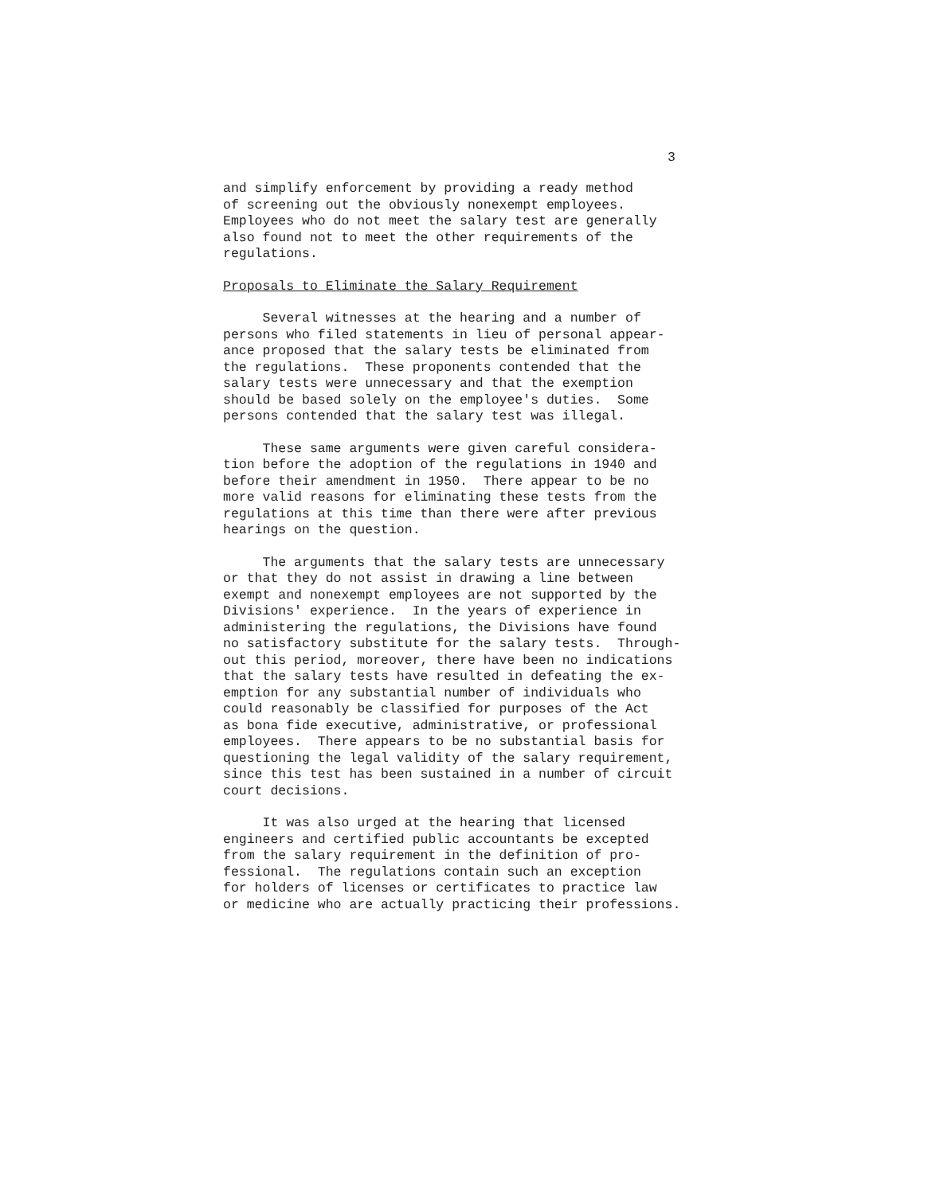3
and simplify enforcement by providing a ready method of screening out the obviously nonexempt employees. Employees who do not meet the salary test are generally also found not to meet the other requirements of the regulations.
Proposals to Eliminate the Salary Requirement
Several witnesses at the hearing and a number of persons who filed statements in lieu of personal appear- ance proposed that the salary tests be eliminated from the regulations. These proponents contended that the salary tests were unnecessary and that the exemption should be based solely on the employee's duties. Some persons contended that the salary test was illegal.
These same arguments were given careful considera- tion before the adoption of the regulations in 1940 and before their amendment in 1950. There appear to be no more valid reasons for eliminating these tests from the regulations at this time than there were after previous hearings on the question.
The arguments that the salary tests are unnecessary or that they do not assist in drawing a line between exempt and nonexempt employees are not supported by the Divisions' experience. In the years of experience in administering the regulations, the Divisions have found no satisfactory substitute for the salary tests. Through- out this period, moreover, there have been no indications that the salary tests have resulted in defeating the ex- emption for any substantial number of individuals who could reasonably be classified for purposes of the Act as bona fide executive, administrative, or professional employees. There appears to be no substantial basis for questioning the legal validity of the salary requirement, since this test has been sustained in a number of circuit court decisions.
It was also urged at the hearing that licensed engineers and certified public accountants be excepted from the salary requirement in the definition of pro- fessional. The regulations contain such an exception for holders of licenses or certificates to practice law or medicine who are actually practicing their professions.